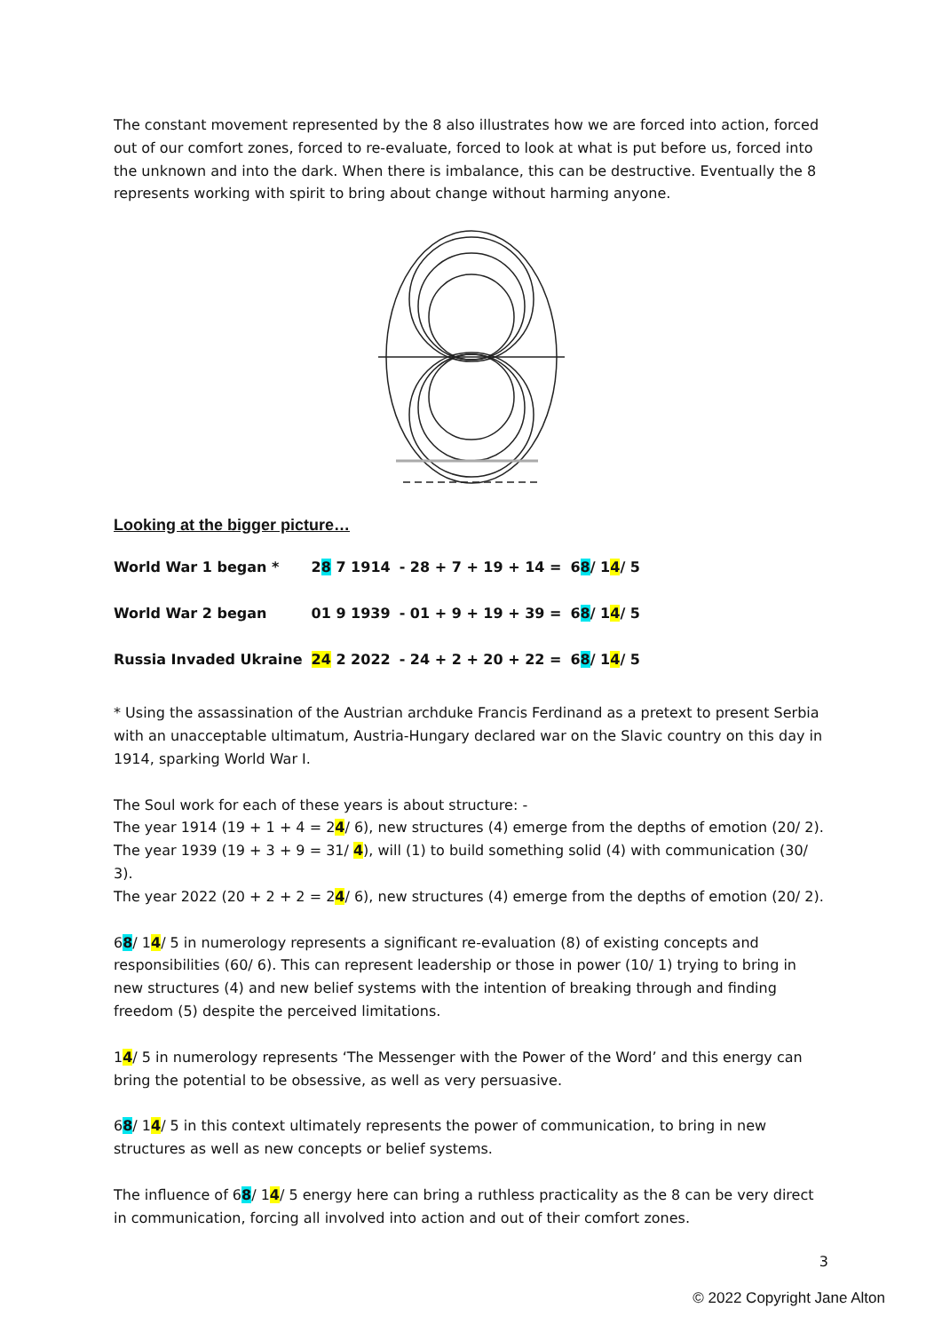The constant movement represented by the 8 also illustrates how we are forced into action, forced out of our comfort zones, forced to re-evaluate, forced to look at what is put before us, forced into the unknown and into the dark. When there is imbalance, this can be destructive. Eventually the 8 represents working with spirit to bring about change without harming anyone.
Looking at the bigger picture…
| World War 1 began * | 2 8 7 1914 | - 28 + 7 + 19 + 14 = | 6 8 / 1 4 / 5 |
| World War 2 began | 01 9 1939 | - 01 + 9 + 19 + 39 = | 6 8 / 1 4 / 5 |
| Russia Invaded Ukraine | 2 4 2 2022 | - 24 + 2 + 20 + 22 = | 6 8 / 1 4 / 5 |
* Using the assassination of the Austrian archduke Francis Ferdinand as a pretext to present Serbia with an unacceptable ultimatum, Austria-Hungary declared war on the Slavic country on this day in 1914, sparking World War I.
The Soul work for each of these years is about structure: -
The year 1914 (19 + 1 + 4 = 24/ 6), new structures (4) emerge from the depths of emotion (20/ 2).
The year 1939 (19 + 3 + 9 = 31/ 4), will (1) to build something solid (4) with communication (30/ 3).
The year 2022 (20 + 2 + 2 = 24/ 6), new structures (4) emerge from the depths of emotion (20/ 2).
68/ 14/ 5 in numerology represents a significant re-evaluation (8) of existing concepts and responsibilities (60/ 6). This can represent leadership or those in power (10/ 1) trying to bring in new structures (4) and new belief systems with the intention of breaking through and finding freedom (5) despite the perceived limitations.
14/ 5 in numerology represents ‘The Messenger with the Power of the Word’ and this energy can bring the potential to be obsessive, as well as very persuasive.
68/ 14/ 5 in this context ultimately represents the power of communication, to bring in new structures as well as new concepts or belief systems.
The influence of 68/ 14/ 5 energy here can bring a ruthless practicality as the 8 can be very direct in communication, forcing all involved into action and out of their comfort zones.
3
© 2022 Copyright Jane Alton